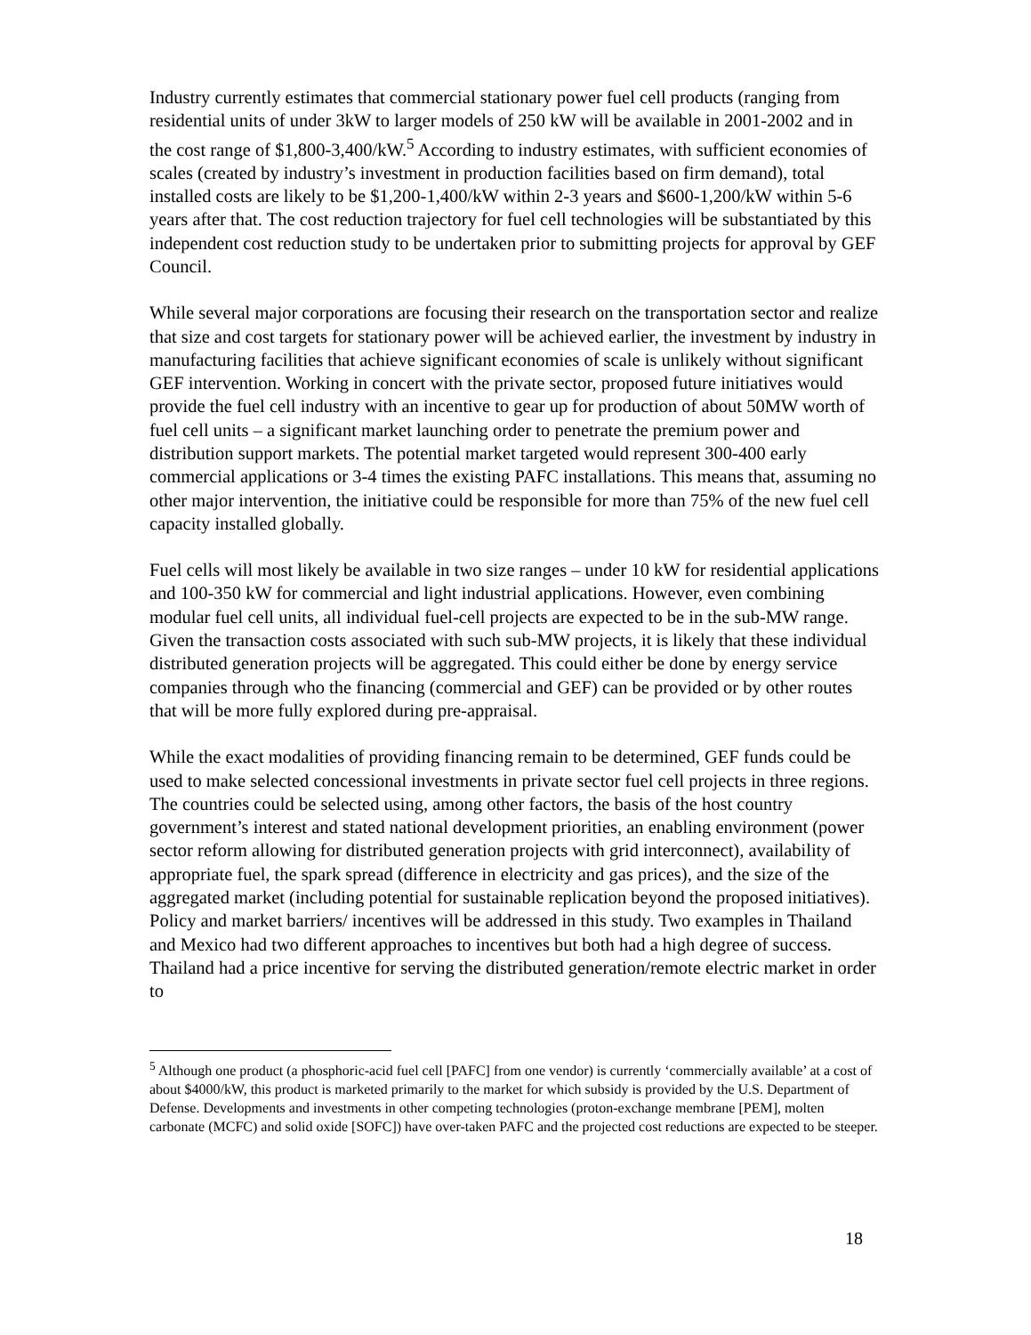Industry currently estimates that commercial stationary power fuel cell products (ranging from residential units of under 3kW to larger models of 250 kW will be available in 2001-2002 and in the cost range of $1,800-3,400/kW.<sup>5</sup> According to industry estimates, with sufficient economies of scales (created by industry’s investment in production facilities based on firm demand), total installed costs are likely to be $1,200-1,400/kW within 2-3 years and $600-1,200/kW within 5-6 years after that. The cost reduction trajectory for fuel cell technologies will be substantiated by this independent cost reduction study to be undertaken prior to submitting projects for approval by GEF Council.
While several major corporations are focusing their research on the transportation sector and realize that size and cost targets for stationary power will be achieved earlier, the investment by industry in manufacturing facilities that achieve significant economies of scale is unlikely without significant GEF intervention. Working in concert with the private sector, proposed future initiatives would provide the fuel cell industry with an incentive to gear up for production of about 50MW worth of fuel cell units – a significant market launching order to penetrate the premium power and distribution support markets. The potential market targeted would represent 300-400 early commercial applications or 3-4 times the existing PAFC installations. This means that, assuming no other major intervention, the initiative could be responsible for more than 75% of the new fuel cell capacity installed globally.
Fuel cells will most likely be available in two size ranges – under 10 kW for residential applications and 100-350 kW for commercial and light industrial applications. However, even combining modular fuel cell units, all individual fuel-cell projects are expected to be in the sub-MW range. Given the transaction costs associated with such sub-MW projects, it is likely that these individual distributed generation projects will be aggregated. This could either be done by energy service companies through who the financing (commercial and GEF) can be provided or by other routes that will be more fully explored during pre-appraisal.
While the exact modalities of providing financing remain to be determined, GEF funds could be used to make selected concessional investments in private sector fuel cell projects in three regions. The countries could be selected using, among other factors, the basis of the host country government’s interest and stated national development priorities, an enabling environment (power sector reform allowing for distributed generation projects with grid interconnect), availability of appropriate fuel, the spark spread (difference in electricity and gas prices), and the size of the aggregated market (including potential for sustainable replication beyond the proposed initiatives). Policy and market barriers/ incentives will be addressed in this study. Two examples in Thailand and Mexico had two different approaches to incentives but both had a high degree of success. Thailand had a price incentive for serving the distributed generation/remote electric market in order to
<sup>5</sup> Although one product (a phosphoric-acid fuel cell [PAFC] from one vendor) is currently ‘commercially available’ at a cost of about $4000/kW, this product is marketed primarily to the market for which subsidy is provided by the U.S. Department of Defense. Developments and investments in other competing technologies (proton-exchange membrane [PEM], molten carbonate (MCFC) and solid oxide [SOFC]) have over-taken PAFC and the projected cost reductions are expected to be steeper.
18